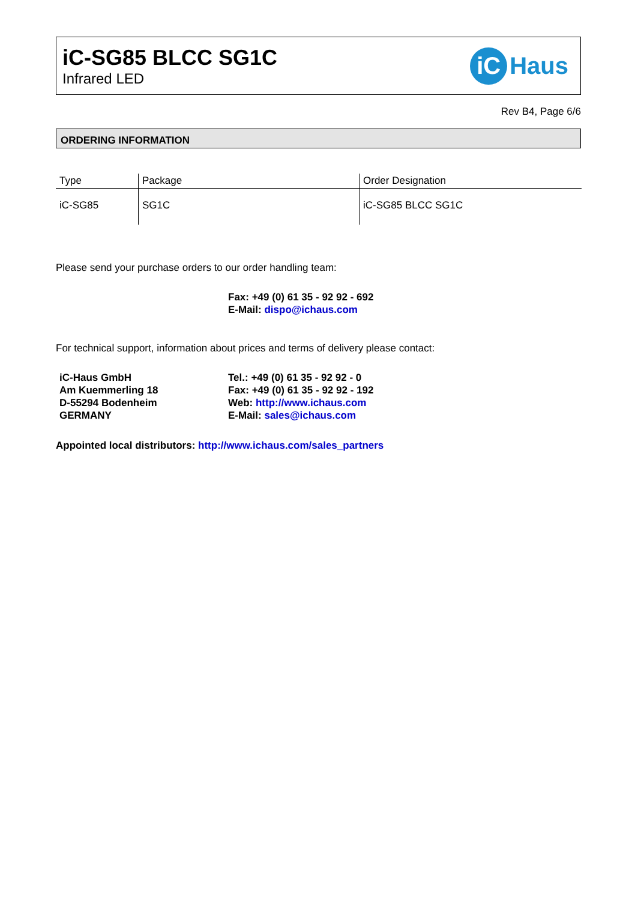iC-SG85 BLCC SG1C
Infrared LED
iC Haus
Rev B4, Page 6/6
ORDERING INFORMATION
| Type | Package | Order Designation |
| --- | --- | --- |
| iC-SG85 | SG1C | iC-SG85 BLCC SG1C |
Please send your purchase orders to our order handling team:
Fax: +49 (0) 61 35 - 92 92 - 692
E-Mail: dispo@ichaus.com
For technical support, information about prices and terms of delivery please contact:
iC-Haus GmbH
Am Kuemmerling 18
D-55294 Bodenheim
GERMANY
Tel.: +49 (0) 61 35 - 92 92 - 0
Fax: +49 (0) 61 35 - 92 92 - 192
Web: http://www.ichaus.com
E-Mail: sales@ichaus.com
Appointed local distributors: http://www.ichaus.com/sales_partners